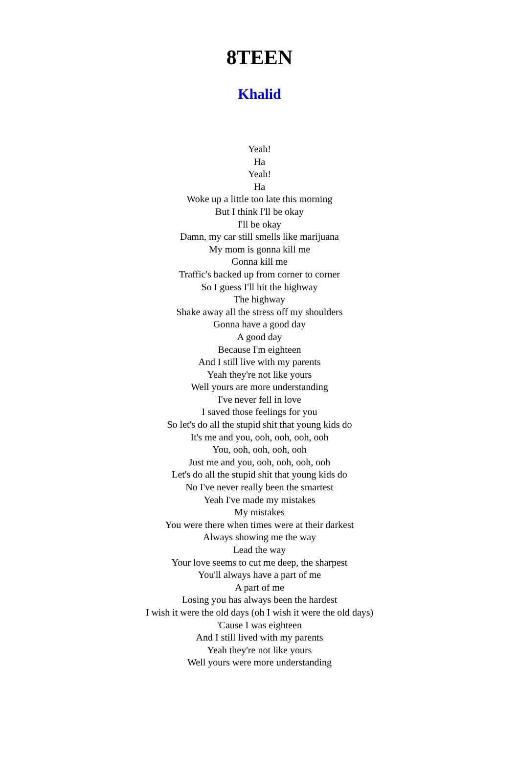8TEEN
Khalid
Yeah!
Ha
Yeah!
Ha
Woke up a little too late this morning
But I think I'll be okay
I'll be okay
Damn, my car still smells like marijuana
My mom is gonna kill me
Gonna kill me
Traffic's backed up from corner to corner
So I guess I'll hit the highway
The highway
Shake away all the stress off my shoulders
Gonna have a good day
A good day
Because I'm eighteen
And I still live with my parents
Yeah they're not like yours
Well yours are more understanding
I've never fell in love
I saved those feelings for you
So let's do all the stupid shit that young kids do
It's me and you, ooh, ooh, ooh, ooh
You, ooh, ooh, ooh, ooh
Just me and you, ooh, ooh, ooh, ooh
Let's do all the stupid shit that young kids do
No I've never really been the smartest
Yeah I've made my mistakes
My mistakes
You were there when times were at their darkest
Always showing me the way
Lead the way
Your love seems to cut me deep, the sharpest
You'll always have a part of me
A part of me
Losing you has always been the hardest
I wish it were the old days (oh I wish it were the old days)
'Cause I was eighteen
And I still lived with my parents
Yeah they're not like yours
Well yours were more understanding